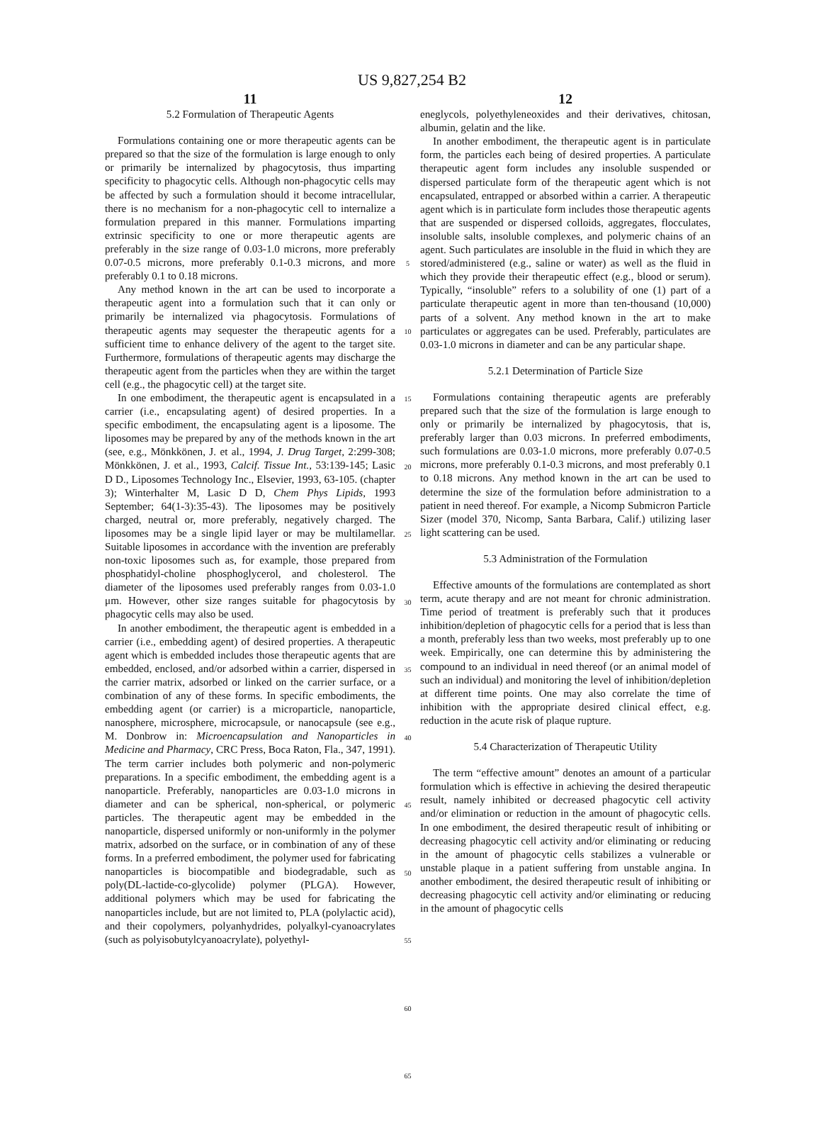US 9,827,254 B2
11
5.2 Formulation of Therapeutic Agents
Formulations containing one or more therapeutic agents can be prepared so that the size of the formulation is large enough to only or primarily be internalized by phagocytosis, thus imparting specificity to phagocytic cells. Although non-phagocytic cells may be affected by such a formulation should it become intracellular, there is no mechanism for a non-phagocytic cell to internalize a formulation prepared in this manner. Formulations imparting extrinsic specificity to one or more therapeutic agents are preferably in the size range of 0.03-1.0 microns, more preferably 0.07-0.5 microns, more preferably 0.1-0.3 microns, and more preferably 0.1 to 0.18 microns.
Any method known in the art can be used to incorporate a therapeutic agent into a formulation such that it can only or primarily be internalized via phagocytosis. Formulations of therapeutic agents may sequester the therapeutic agents for a sufficient time to enhance delivery of the agent to the target site. Furthermore, formulations of therapeutic agents may discharge the therapeutic agent from the particles when they are within the target cell (e.g., the phagocytic cell) at the target site.
In one embodiment, the therapeutic agent is encapsulated in a carrier (i.e., encapsulating agent) of desired properties. In a specific embodiment, the encapsulating agent is a liposome. The liposomes may be prepared by any of the methods known in the art (see, e.g., Mönkkönen, J. et al., 1994, J. Drug Target, 2:299-308; Mönkkönen, J. et al., 1993, Calcif. Tissue Int., 53:139-145; Lasic D D., Liposomes Technology Inc., Elsevier, 1993, 63-105. (chapter 3); Winterhalter M, Lasic D D, Chem Phys Lipids, 1993 September; 64(1-3):35-43). The liposomes may be positively charged, neutral or, more preferably, negatively charged. The liposomes may be a single lipid layer or may be multilamellar. Suitable liposomes in accordance with the invention are preferably non-toxic liposomes such as, for example, those prepared from phosphatidyl-choline phosphoglycerol, and cholesterol. The diameter of the liposomes used preferably ranges from 0.03-1.0 μm. However, other size ranges suitable for phagocytosis by phagocytic cells may also be used.
In another embodiment, the therapeutic agent is embedded in a carrier (i.e., embedding agent) of desired properties. A therapeutic agent which is embedded includes those therapeutic agents that are embedded, enclosed, and/or adsorbed within a carrier, dispersed in the carrier matrix, adsorbed or linked on the carrier surface, or a combination of any of these forms. In specific embodiments, the embedding agent (or carrier) is a microparticle, nanoparticle, nanosphere, microsphere, microcapsule, or nanocapsule (see e.g., M. Donbrow in: Microencapsulation and Nanoparticles in Medicine and Pharmacy, CRC Press, Boca Raton, Fla., 347, 1991). The term carrier includes both polymeric and non-polymeric preparations. In a specific embodiment, the embedding agent is a nanoparticle. Preferably, nanoparticles are 0.03-1.0 microns in diameter and can be spherical, non-spherical, or polymeric particles. The therapeutic agent may be embedded in the nanoparticle, dispersed uniformly or non-uniformly in the polymer matrix, adsorbed on the surface, or in combination of any of these forms. In a preferred embodiment, the polymer used for fabricating nanoparticles is biocompatible and biodegradable, such as poly(DL-lactide-co-glycolide) polymer (PLGA). However, additional polymers which may be used for fabricating the nanoparticles include, but are not limited to, PLA (polylactic acid), and their copolymers, polyanhydrides, polyalkyl-cyanoacrylates (such as polyisobutylcyanoacrylate), polyethyl-
5
10
15
20
25
30
35
40
45
50
55
60
65
12
eneglycols, polyethyleneoxides and their derivatives, chitosan, albumin, gelatin and the like.
In another embodiment, the therapeutic agent is in particulate form, the particles each being of desired properties. A particulate therapeutic agent form includes any insoluble suspended or dispersed particulate form of the therapeutic agent which is not encapsulated, entrapped or absorbed within a carrier. A therapeutic agent which is in particulate form includes those therapeutic agents that are suspended or dispersed colloids, aggregates, flocculates, insoluble salts, insoluble complexes, and polymeric chains of an agent. Such particulates are insoluble in the fluid in which they are stored/administered (e.g., saline or water) as well as the fluid in which they provide their therapeutic effect (e.g., blood or serum). Typically, “insoluble” refers to a solubility of one (1) part of a particulate therapeutic agent in more than ten-thousand (10,000) parts of a solvent. Any method known in the art to make particulates or aggregates can be used. Preferably, particulates are 0.03-1.0 microns in diameter and can be any particular shape.
5.2.1 Determination of Particle Size
Formulations containing therapeutic agents are preferably prepared such that the size of the formulation is large enough to only or primarily be internalized by phagocytosis, that is, preferably larger than 0.03 microns. In preferred embodiments, such formulations are 0.03-1.0 microns, more preferably 0.07-0.5 microns, more preferably 0.1-0.3 microns, and most preferably 0.1 to 0.18 microns. Any method known in the art can be used to determine the size of the formulation before administration to a patient in need thereof. For example, a Nicomp Submicron Particle Sizer (model 370, Nicomp, Santa Barbara, Calif.) utilizing laser light scattering can be used.
5.3 Administration of the Formulation
Effective amounts of the formulations are contemplated as short term, acute therapy and are not meant for chronic administration. Time period of treatment is preferably such that it produces inhibition/depletion of phagocytic cells for a period that is less than a month, preferably less than two weeks, most preferably up to one week. Empirically, one can determine this by administering the compound to an individual in need thereof (or an animal model of such an individual) and monitoring the level of inhibition/depletion at different time points. One may also correlate the time of inhibition with the appropriate desired clinical effect, e.g. reduction in the acute risk of plaque rupture.
5.4 Characterization of Therapeutic Utility
The term “effective amount” denotes an amount of a particular formulation which is effective in achieving the desired therapeutic result, namely inhibited or decreased phagocytic cell activity and/or elimination or reduction in the amount of phagocytic cells. In one embodiment, the desired therapeutic result of inhibiting or decreasing phagocytic cell activity and/or eliminating or reducing in the amount of phagocytic cells stabilizes a vulnerable or unstable plaque in a patient suffering from unstable angina. In another embodiment, the desired therapeutic result of inhibiting or decreasing phagocytic cell activity and/or eliminating or reducing in the amount of phagocytic cells